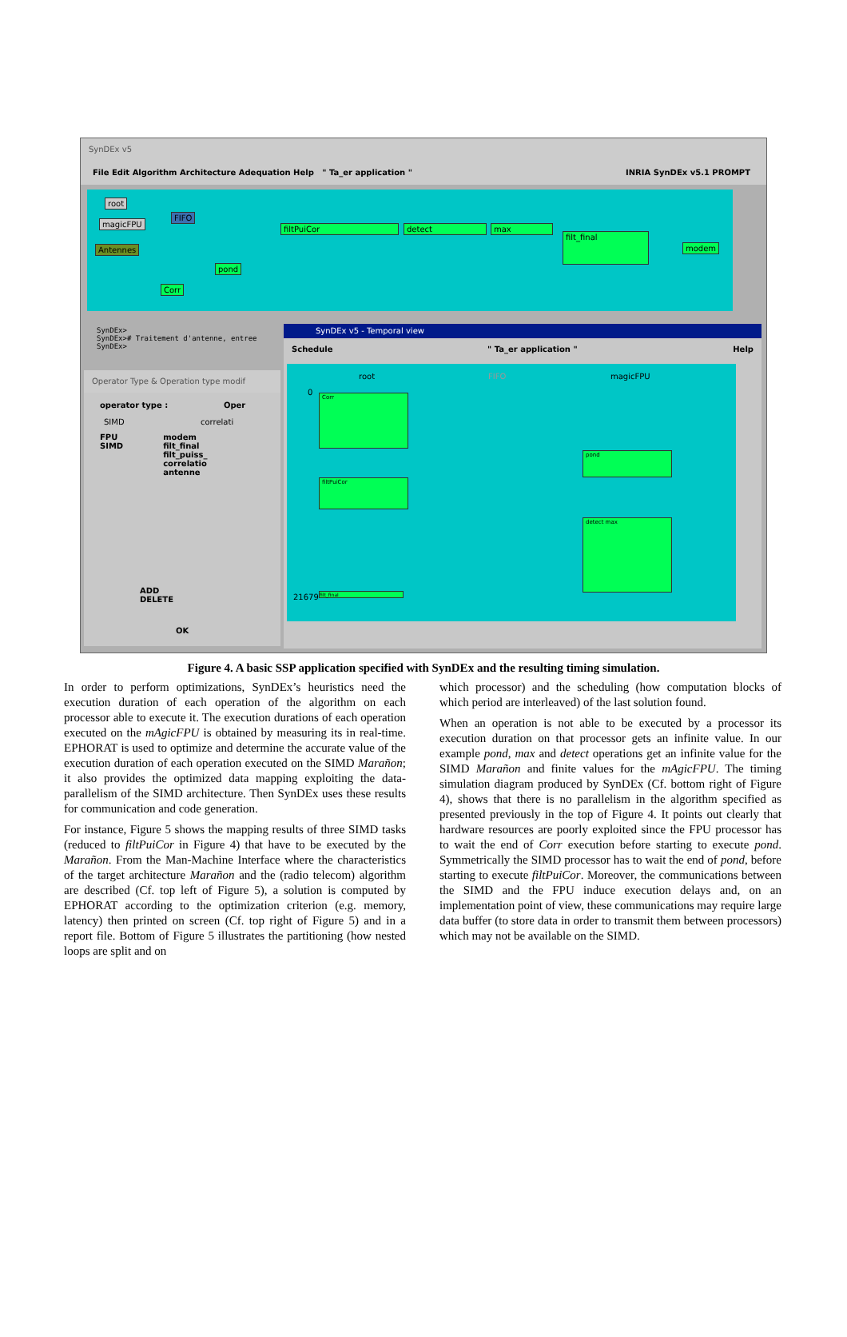SynDEx v5
File Edit Algorithm Architecture Adequation Help " Ta_er application " INRIA SynDEx v5.1 PROMPT
root
FIFO
magicFPU
Antennes
filtPuiCor detect max
filt_final
modem
pond
Corr
SynDEx>
SynDEx># Traitement d'antenne, entree
SynDEx>
Operator Type & Operation type modif
operator type : Oper
SIMD correlati
FPU
SIMD
modem
filt_final
filt_puiss_
correlatio
antenne
ADD
DELETE
OK
SynDEx v5 - Temporal view
Schedule " Ta_er application " Help
root FIFO magicFPU
0 Corr
pond
filtPuiCor
detect max
21679 filt_final
Figure 4. A basic SSP application specified with SynDEx and the resulting timing simulation.
In order to perform optimizations, SynDEx’s heuristics need the execution duration of each operation of the algorithm on each processor able to execute it. The execution durations of each operation executed on the mAgicFPU is obtained by measuring its in real-time. EPHORAT is used to optimize and determine the accurate value of the execution duration of each operation executed on the SIMD Marañon; it also provides the optimized data mapping exploiting the data-parallelism of the SIMD architecture. Then SynDEx uses these results for communication and code generation.
For instance, Figure 5 shows the mapping results of three SIMD tasks (reduced to filtPuiCor in Figure 4) that have to be executed by the Marañon. From the Man-Machine Interface where the characteristics of the target architecture Marañon and the (radio telecom) algorithm are described (Cf. top left of Figure 5), a solution is computed by EPHORAT according to the optimization criterion (e.g. memory, latency) then printed on screen (Cf. top right of Figure 5) and in a report file. Bottom of Figure 5 illustrates the partitioning (how nested loops are split and on
which processor) and the scheduling (how computation blocks of which period are interleaved) of the last solution found.
When an operation is not able to be executed by a processor its execution duration on that processor gets an infinite value. In our example pond, max and detect operations get an infinite value for the SIMD Marañon and finite values for the mAgicFPU. The timing simulation diagram produced by SynDEx (Cf. bottom right of Figure 4), shows that there is no parallelism in the algorithm specified as presented previously in the top of Figure 4. It points out clearly that hardware resources are poorly exploited since the FPU processor has to wait the end of Corr execution before starting to execute pond. Symmetrically the SIMD processor has to wait the end of pond, before starting to execute filtPuiCor. Moreover, the communications between the SIMD and the FPU induce execution delays and, on an implementation point of view, these communications may require large data buffer (to store data in order to transmit them between processors) which may not be available on the SIMD.